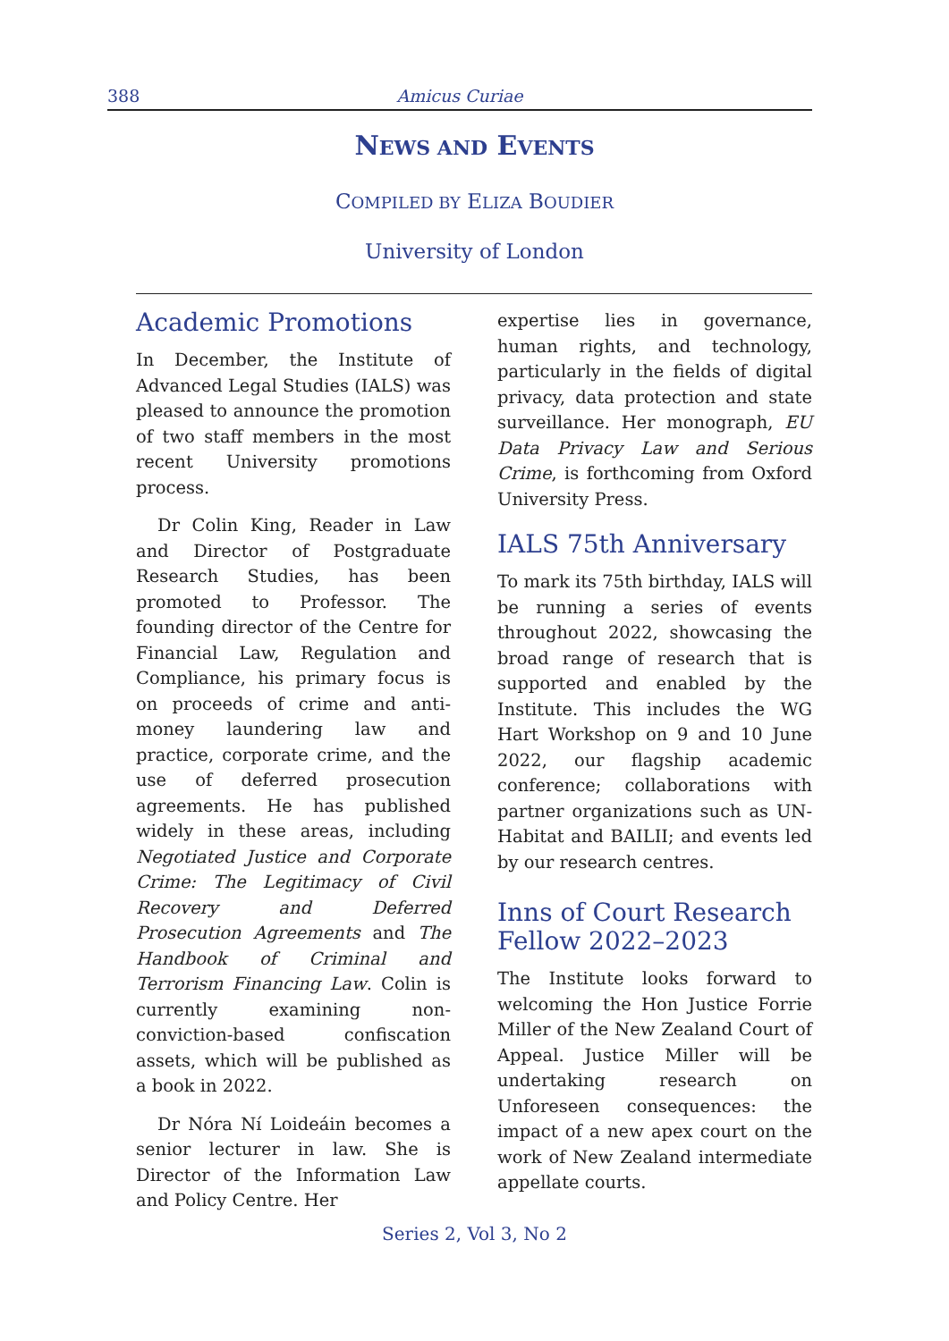388 Amicus Curiae
NEWS AND EVENTS
COMPILED BY ELIZA BOUDIER
University of London
Academic Promotions
In December, the Institute of Advanced Legal Studies (IALS) was pleased to announce the promotion of two staff members in the most recent University promotions process.
Dr Colin King, Reader in Law and Director of Postgraduate Research Studies, has been promoted to Professor. The founding director of the Centre for Financial Law, Regulation and Compliance, his primary focus is on proceeds of crime and anti-money laundering law and practice, corporate crime, and the use of deferred prosecution agreements. He has published widely in these areas, including Negotiated Justice and Corporate Crime: The Legitimacy of Civil Recovery and Deferred Prosecution Agreements and The Handbook of Criminal and Terrorism Financing Law. Colin is currently examining non-conviction-based confiscation assets, which will be published as a book in 2022.
Dr Nóra Ní Loideáin becomes a senior lecturer in law. She is Director of the Information Law and Policy Centre. Her
expertise lies in governance, human rights, and technology, particularly in the fields of digital privacy, data protection and state surveillance. Her monograph, EU Data Privacy Law and Serious Crime, is forthcoming from Oxford University Press.
IALS 75th Anniversary
To mark its 75th birthday, IALS will be running a series of events throughout 2022, showcasing the broad range of research that is supported and enabled by the Institute. This includes the WG Hart Workshop on 9 and 10 June 2022, our flagship academic conference; collaborations with partner organizations such as UN-Habitat and BAILII; and events led by our research centres.
Inns of Court Research Fellow 2022–2023
The Institute looks forward to welcoming the Hon Justice Forrie Miller of the New Zealand Court of Appeal. Justice Miller will be undertaking research on Unforeseen consequences: the impact of a new apex court on the work of New Zealand intermediate appellate courts.
Series 2, Vol 3, No 2